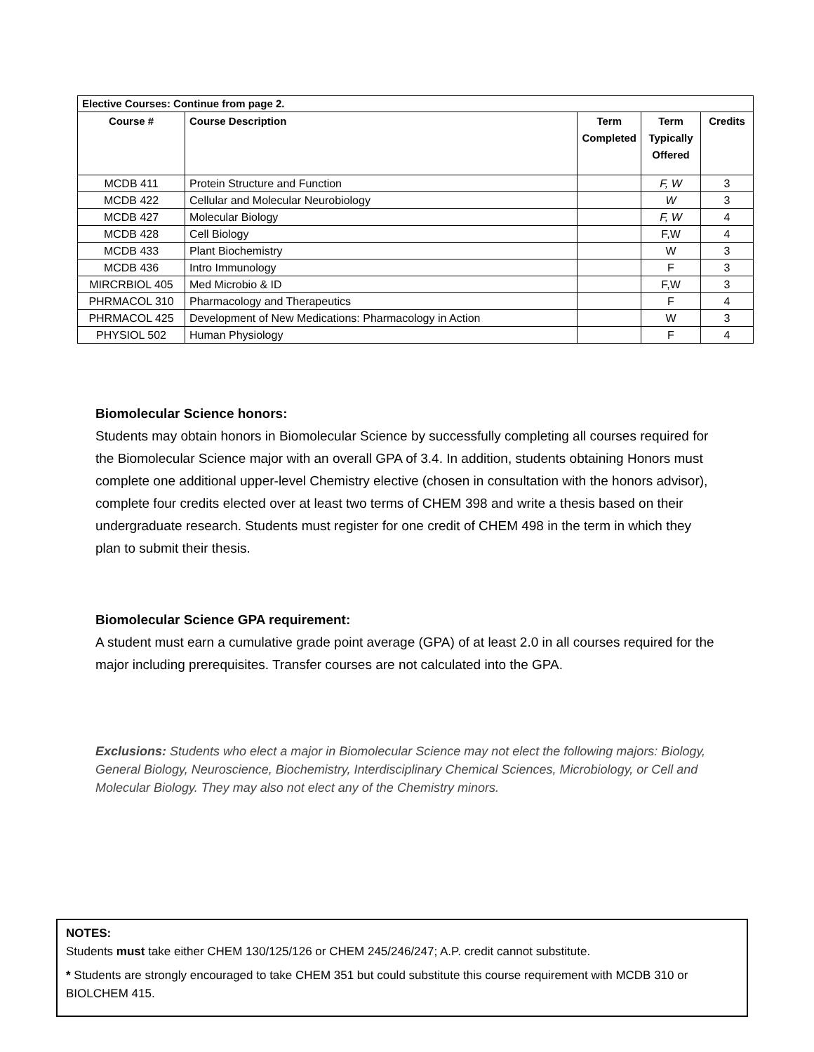| Elective Courses: Continue from page 2. | | | | |
| --- | --- | --- | --- | --- |
| Course # | Course Description | Term Completed | Term Typically Offered | Credits |
| MCDB 411 | Protein Structure and Function | | F, W | 3 |
| MCDB 422 | Cellular and Molecular Neurobiology | | W | 3 |
| MCDB 427 | Molecular Biology | | F, W | 4 |
| MCDB 428 | Cell Biology | | F,W | 4 |
| MCDB 433 | Plant Biochemistry | | W | 3 |
| MCDB 436 | Intro Immunology | | F | 3 |
| MIRCRBIOL 405 | Med Microbio & ID | | F,W | 3 |
| PHRMACOL 310 | Pharmacology and Therapeutics | | F | 4 |
| PHRMACOL 425 | Development of New Medications: Pharmacology in Action | | W | 3 |
| PHYSIOL 502 | Human Physiology | | F | 4 |
Biomolecular Science honors:
Students may obtain honors in Biomolecular Science by successfully completing all courses required for the Biomolecular Science major with an overall GPA of 3.4. In addition, students obtaining Honors must complete one additional upper-level Chemistry elective (chosen in consultation with the honors advisor), complete four credits elected over at least two terms of CHEM 398 and write a thesis based on their undergraduate research. Students must register for one credit of CHEM 498 in the term in which they plan to submit their thesis.
Biomolecular Science GPA requirement:
A student must earn a cumulative grade point average (GPA) of at least 2.0 in all courses required for the major including prerequisites. Transfer courses are not calculated into the GPA.
Exclusions: Students who elect a major in Biomolecular Science may not elect the following majors: Biology, General Biology, Neuroscience, Biochemistry, Interdisciplinary Chemical Sciences, Microbiology, or Cell and Molecular Biology. They may also not elect any of the Chemistry minors.
NOTES:
Students must take either CHEM 130/125/126 or CHEM 245/246/247; A.P. credit cannot substitute.
* Students are strongly encouraged to take CHEM 351 but could substitute this course requirement with MCDB 310 or BIOLCHEM 415.